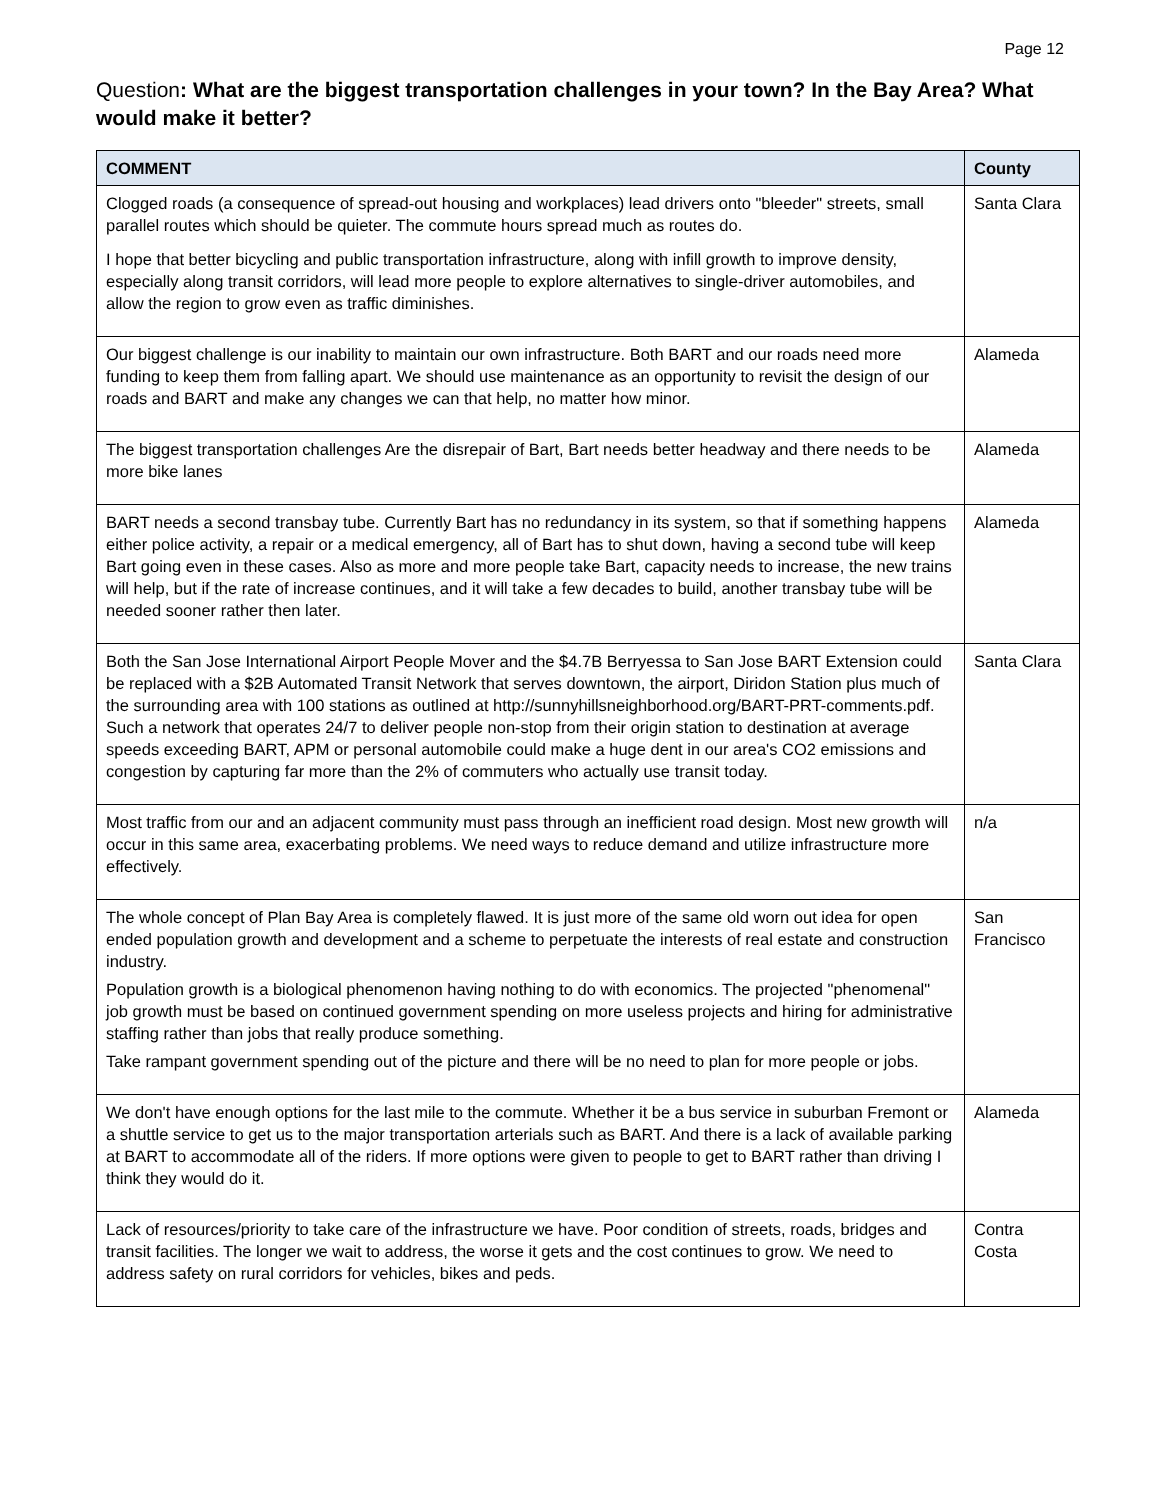Page 12
Question: What are the biggest transportation challenges in your town? In the Bay Area? What would make it better?
| COMMENT | County |
| --- | --- |
| Clogged roads (a consequence of spread-out housing and workplaces) lead drivers onto "bleeder" streets, small parallel routes which should be quieter. The commute hours spread much as routes do. I hope that better bicycling and public transportation infrastructure, along with infill growth to improve density, especially along transit corridors, will lead more people to explore alternatives to single-driver automobiles, and allow the region to grow even as traffic diminishes. | Santa Clara |
| Our biggest challenge is our inability to maintain our own infrastructure. Both BART and our roads need more funding to keep them from falling apart. We should use maintenance as an opportunity to revisit the design of our roads and BART and make any changes we can that help, no matter how minor. | Alameda |
| The biggest transportation challenges Are the disrepair of Bart, Bart needs better headway and there needs to be more bike lanes | Alameda |
| BART needs a second transbay tube. Currently Bart has no redundancy in its system, so that if something happens either police activity, a repair or a medical emergency, all of Bart has to shut down, having a second tube will keep Bart going even in these cases. Also as more and more people take Bart, capacity needs to increase, the new trains will help, but if the rate of increase continues, and it will take a few decades to build, another transbay tube will be needed sooner rather then later. | Alameda |
| Both the San Jose International Airport People Mover and the $4.7B Berryessa to San Jose BART Extension could be replaced with a $2B Automated Transit Network that serves downtown, the airport, Diridon Station plus much of the surrounding area with 100 stations as outlined at http://sunnyhillsneighborhood.org/BART-PRT-comments.pdf. Such a network that operates 24/7 to deliver people non-stop from their origin station to destination at average speeds exceeding BART, APM or personal automobile could make a huge dent in our area's CO2 emissions and congestion by capturing far more than the 2% of commuters who actually use transit today. | Santa Clara |
| Most traffic from our and an adjacent community must pass through an inefficient road design. Most new growth will occur in this same area, exacerbating problems. We need ways to reduce demand and utilize infrastructure more effectively. | n/a |
| The whole concept of Plan Bay Area is completely flawed. It is just more of the same old worn out idea for open ended population growth and development and a scheme to perpetuate the interests of real estate and construction industry. Population growth is a biological phenomenon having nothing to do with economics. The projected "phenomenal" job growth must be based on continued government spending on more useless projects and hiring for administrative staffing rather than jobs that really produce something. Take rampant government spending out of the picture and there will be no need to plan for more people or jobs. | San Francisco |
| We don't have enough options for the last mile to the commute. Whether it be a bus service in suburban Fremont or a shuttle service to get us to the major transportation arterials such as BART. And there is a lack of available parking at BART to accommodate all of the riders. If more options were given to people to get to BART rather than driving I think they would do it. | Alameda |
| Lack of resources/priority to take care of the infrastructure we have. Poor condition of streets, roads, bridges and transit facilities. The longer we wait to address, the worse it gets and the cost continues to grow. We need to address safety on rural corridors for vehicles, bikes and peds. | Contra Costa |